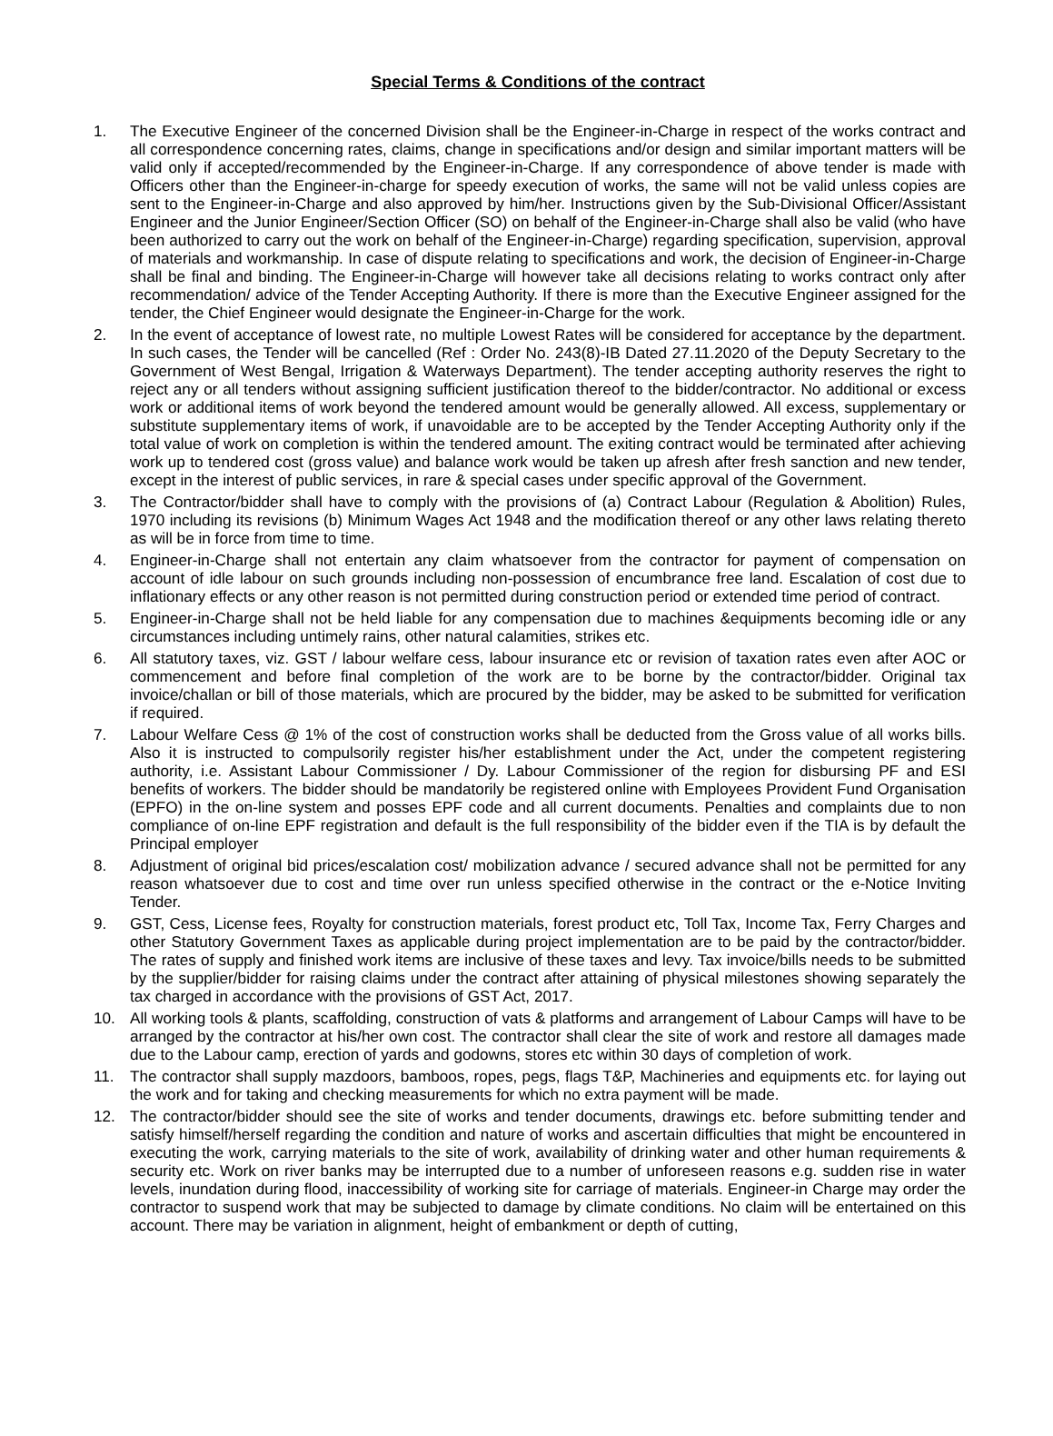Special Terms & Conditions of the contract
1. The Executive Engineer of the concerned Division shall be the Engineer-in-Charge in respect of the works contract and all correspondence concerning rates, claims, change in specifications and/or design and similar important matters will be valid only if accepted/recommended by the Engineer-in-Charge. If any correspondence of above tender is made with Officers other than the Engineer-in-charge for speedy execution of works, the same will not be valid unless copies are sent to the Engineer-in-Charge and also approved by him/her. Instructions given by the Sub-Divisional Officer/Assistant Engineer and the Junior Engineer/Section Officer (SO) on behalf of the Engineer-in-Charge shall also be valid (who have been authorized to carry out the work on behalf of the Engineer-in-Charge) regarding specification, supervision, approval of materials and workmanship. In case of dispute relating to specifications and work, the decision of Engineer-in-Charge shall be final and binding. The Engineer-in-Charge will however take all decisions relating to works contract only after recommendation/ advice of the Tender Accepting Authority. If there is more than the Executive Engineer assigned for the tender, the Chief Engineer would designate the Engineer-in-Charge for the work.
2. In the event of acceptance of lowest rate, no multiple Lowest Rates will be considered for acceptance by the department. In such cases, the Tender will be cancelled (Ref : Order No. 243(8)-IB Dated 27.11.2020 of the Deputy Secretary to the Government of West Bengal, Irrigation & Waterways Department). The tender accepting authority reserves the right to reject any or all tenders without assigning sufficient justification thereof to the bidder/contractor. No additional or excess work or additional items of work beyond the tendered amount would be generally allowed. All excess, supplementary or substitute supplementary items of work, if unavoidable are to be accepted by the Tender Accepting Authority only if the total value of work on completion is within the tendered amount. The exiting contract would be terminated after achieving work up to tendered cost (gross value) and balance work would be taken up afresh after fresh sanction and new tender, except in the interest of public services, in rare & special cases under specific approval of the Government.
3. The Contractor/bidder shall have to comply with the provisions of (a) Contract Labour (Regulation & Abolition) Rules, 1970 including its revisions (b) Minimum Wages Act 1948 and the modification thereof or any other laws relating thereto as will be in force from time to time.
4. Engineer-in-Charge shall not entertain any claim whatsoever from the contractor for payment of compensation on account of idle labour on such grounds including non-possession of encumbrance free land. Escalation of cost due to inflationary effects or any other reason is not permitted during construction period or extended time period of contract.
5. Engineer-in-Charge shall not be held liable for any compensation due to machines &equipments becoming idle or any circumstances including untimely rains, other natural calamities, strikes etc.
6. All statutory taxes, viz. GST / labour welfare cess, labour insurance etc or revision of taxation rates even after AOC or commencement and before final completion of the work are to be borne by the contractor/bidder. Original tax invoice/challan or bill of those materials, which are procured by the bidder, may be asked to be submitted for verification if required.
7. Labour Welfare Cess @ 1% of the cost of construction works shall be deducted from the Gross value of all works bills. Also it is instructed to compulsorily register his/her establishment under the Act, under the competent registering authority, i.e. Assistant Labour Commissioner / Dy. Labour Commissioner of the region for disbursing PF and ESI benefits of workers. The bidder should be mandatorily be registered online with Employees Provident Fund Organisation (EPFO) in the on-line system and posses EPF code and all current documents. Penalties and complaints due to non compliance of on-line EPF registration and default is the full responsibility of the bidder even if the TIA is by default the Principal employer
8. Adjustment of original bid prices/escalation cost/ mobilization advance / secured advance shall not be permitted for any reason whatsoever due to cost and time over run unless specified otherwise in the contract or the e-Notice Inviting Tender.
9. GST, Cess, License fees, Royalty for construction materials, forest product etc, Toll Tax, Income Tax, Ferry Charges and other Statutory Government Taxes as applicable during project implementation are to be paid by the contractor/bidder. The rates of supply and finished work items are inclusive of these taxes and levy. Tax invoice/bills needs to be submitted by the supplier/bidder for raising claims under the contract after attaining of physical milestones showing separately the tax charged in accordance with the provisions of GST Act, 2017.
10. All working tools & plants, scaffolding, construction of vats & platforms and arrangement of Labour Camps will have to be arranged by the contractor at his/her own cost. The contractor shall clear the site of work and restore all damages made due to the Labour camp, erection of yards and godowns, stores etc within 30 days of completion of work.
11. The contractor shall supply mazdoors, bamboos, ropes, pegs, flags T&P, Machineries and equipments etc. for laying out the work and for taking and checking measurements for which no extra payment will be made.
12. The contractor/bidder should see the site of works and tender documents, drawings etc. before submitting tender and satisfy himself/herself regarding the condition and nature of works and ascertain difficulties that might be encountered in executing the work, carrying materials to the site of work, availability of drinking water and other human requirements & security etc. Work on river banks may be interrupted due to a number of unforeseen reasons e.g. sudden rise in water levels, inundation during flood, inaccessibility of working site for carriage of materials. Engineer-in Charge may order the contractor to suspend work that may be subjected to damage by climate conditions. No claim will be entertained on this account. There may be variation in alignment, height of embankment or depth of cutting,